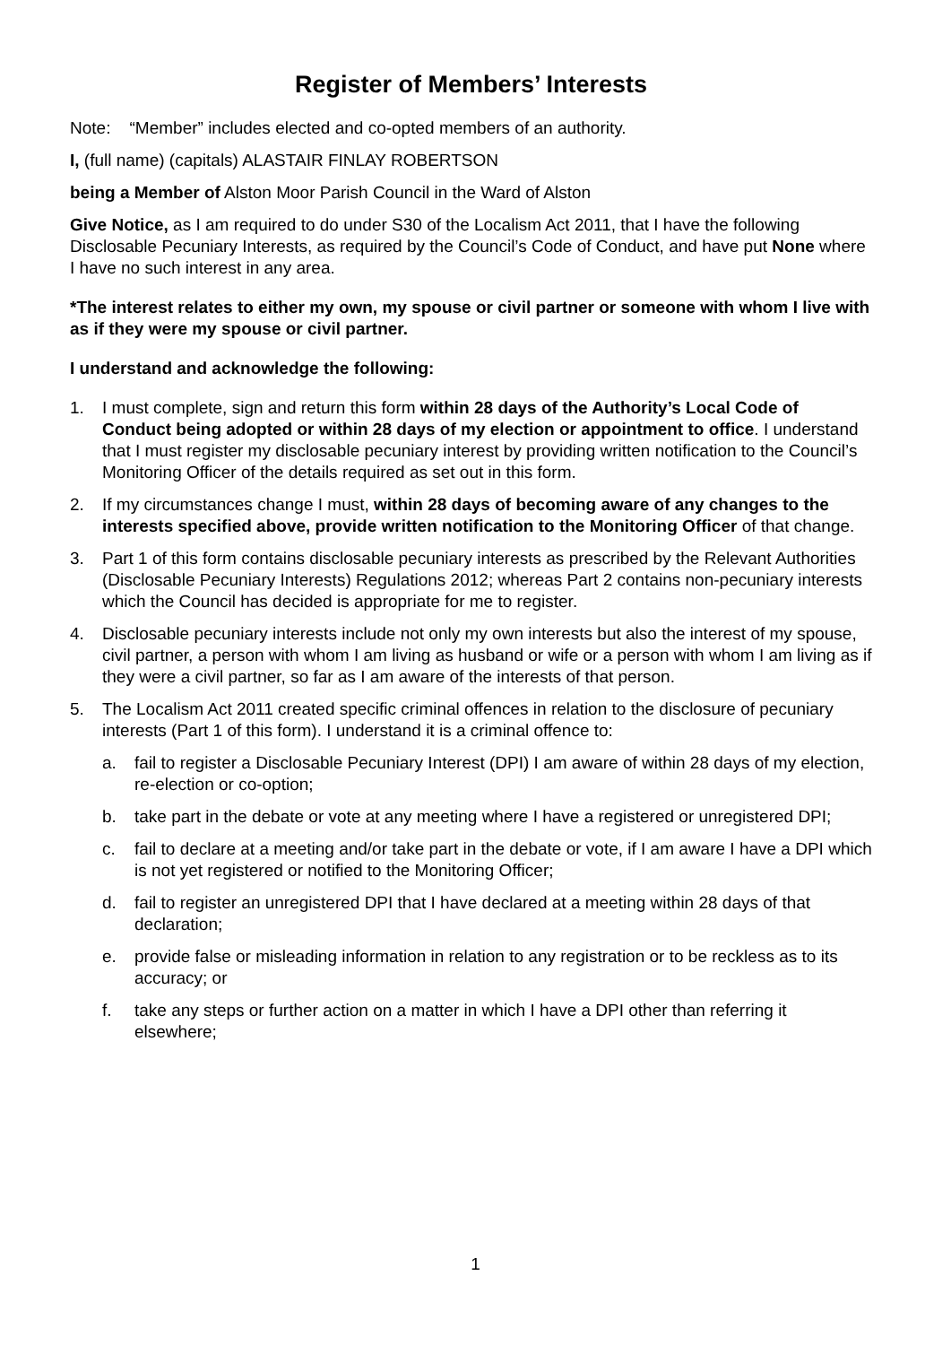Register of Members’ Interests
Note: “Member” includes elected and co-opted members of an authority.
I, (full name) (capitals) ALASTAIR FINLAY ROBERTSON
being a Member of Alston Moor Parish Council in the Ward of Alston
Give Notice, as I am required to do under S30 of the Localism Act 2011, that I have the following Disclosable Pecuniary Interests, as required by the Council’s Code of Conduct, and have put None where I have no such interest in any area.
*The interest relates to either my own, my spouse or civil partner or someone with whom I live with as if they were my spouse or civil partner.
I understand and acknowledge the following:
1. I must complete, sign and return this form within 28 days of the Authority’s Local Code of Conduct being adopted or within 28 days of my election or appointment to office. I understand that I must register my disclosable pecuniary interest by providing written notification to the Council’s Monitoring Officer of the details required as set out in this form.
2. If my circumstances change I must, within 28 days of becoming aware of any changes to the interests specified above, provide written notification to the Monitoring Officer of that change.
3. Part 1 of this form contains disclosable pecuniary interests as prescribed by the Relevant Authorities (Disclosable Pecuniary Interests) Regulations 2012; whereas Part 2 contains non-pecuniary interests which the Council has decided is appropriate for me to register.
4. Disclosable pecuniary interests include not only my own interests but also the interest of my spouse, civil partner, a person with whom I am living as husband or wife or a person with whom I am living as if they were a civil partner, so far as I am aware of the interests of that person.
5. The Localism Act 2011 created specific criminal offences in relation to the disclosure of pecuniary interests (Part 1 of this form). I understand it is a criminal offence to:
a. fail to register a Disclosable Pecuniary Interest (DPI) I am aware of within 28 days of my election, re-election or co-option;
b. take part in the debate or vote at any meeting where I have a registered or unregistered DPI;
c. fail to declare at a meeting and/or take part in the debate or vote, if I am aware I have a DPI which is not yet registered or notified to the Monitoring Officer;
d. fail to register an unregistered DPI that I have declared at a meeting within 28 days of that declaration;
e. provide false or misleading information in relation to any registration or to be reckless as to its accuracy; or
f. take any steps or further action on a matter in which I have a DPI other than referring it elsewhere;
1